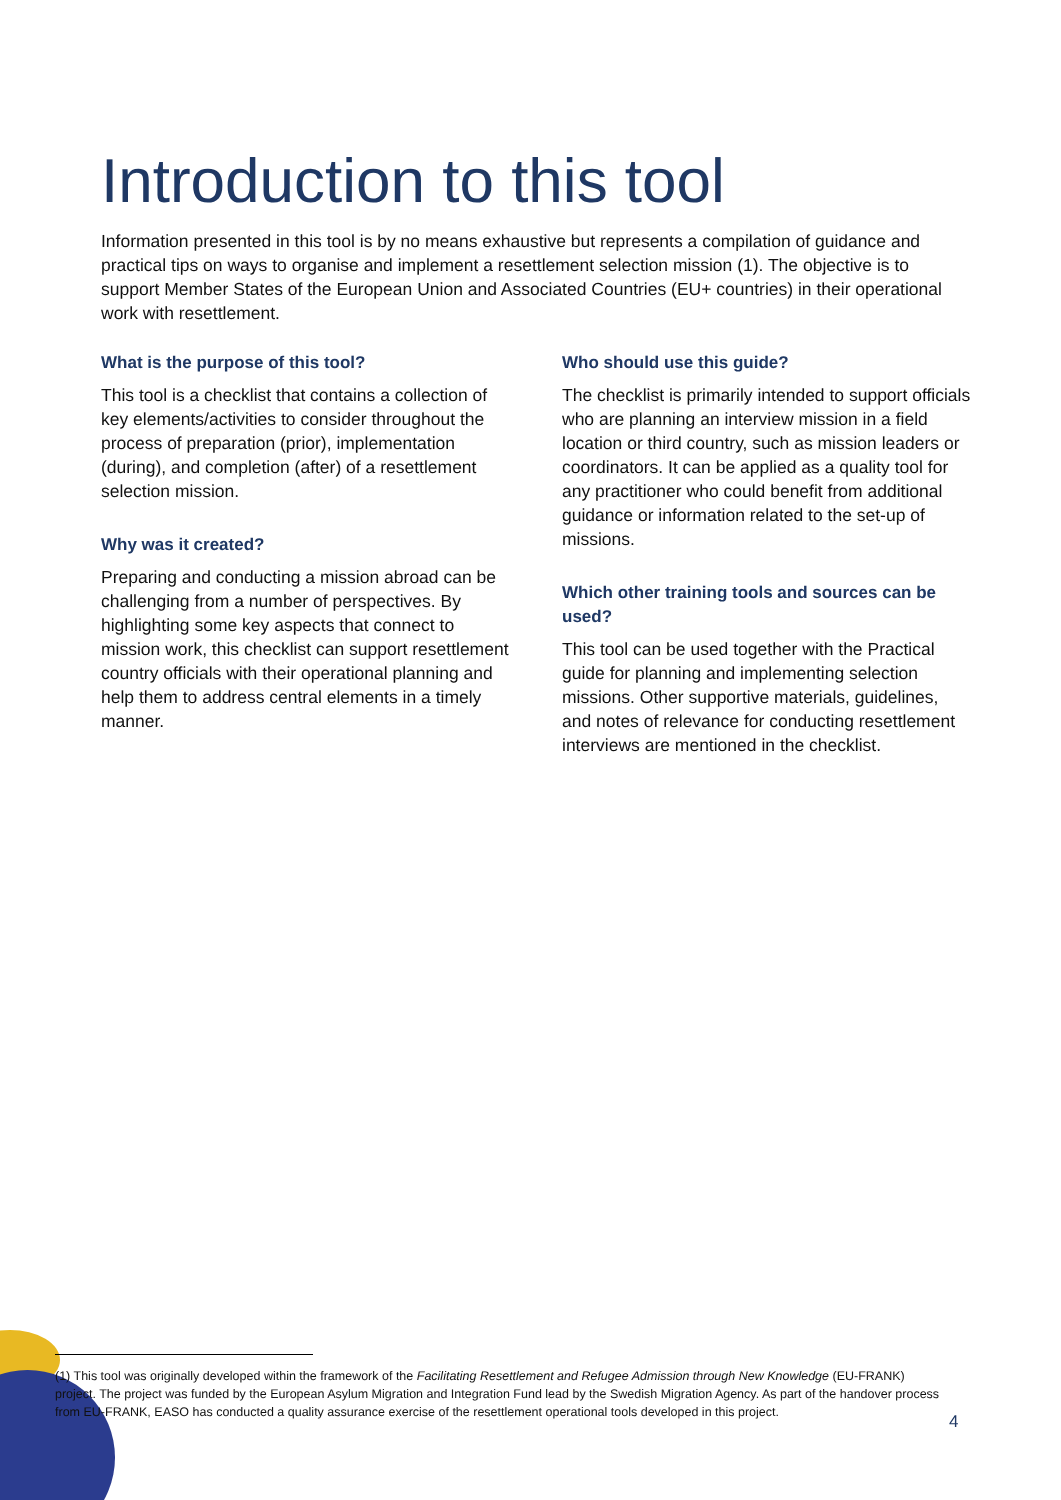Introduction to this tool
Information presented in this tool is by no means exhaustive but represents a compilation of guidance and practical tips on ways to organise and implement a resettlement selection mission (1). The objective is to support Member States of the European Union and Associated Countries (EU+ countries) in their operational work with resettlement.
What is the purpose of this tool?
This tool is a checklist that contains a collection of key elements/activities to consider throughout the process of preparation (prior), implementation (during), and completion (after) of a resettlement selection mission.
Why was it created?
Preparing and conducting a mission abroad can be challenging from a number of perspectives. By highlighting some key aspects that connect to mission work, this checklist can support resettlement country officials with their operational planning and help them to address central elements in a timely manner.
Who should use this guide?
The checklist is primarily intended to support officials who are planning an interview mission in a field location or third country, such as mission leaders or coordinators. It can be applied as a quality tool for any practitioner who could benefit from additional guidance or information related to the set-up of missions.
Which other training tools and sources can be used?
This tool can be used together with the Practical guide for planning and implementing selection missions. Other supportive materials, guidelines, and notes of relevance for conducting resettlement interviews are mentioned in the checklist.
(1) This tool was originally developed within the framework of the Facilitating Resettlement and Refugee Admission through New Knowledge (EU-FRANK) project. The project was funded by the European Asylum Migration and Integration Fund lead by the Swedish Migration Agency. As part of the handover process from EU-FRANK, EASO has conducted a quality assurance exercise of the resettlement operational tools developed in this project.
4